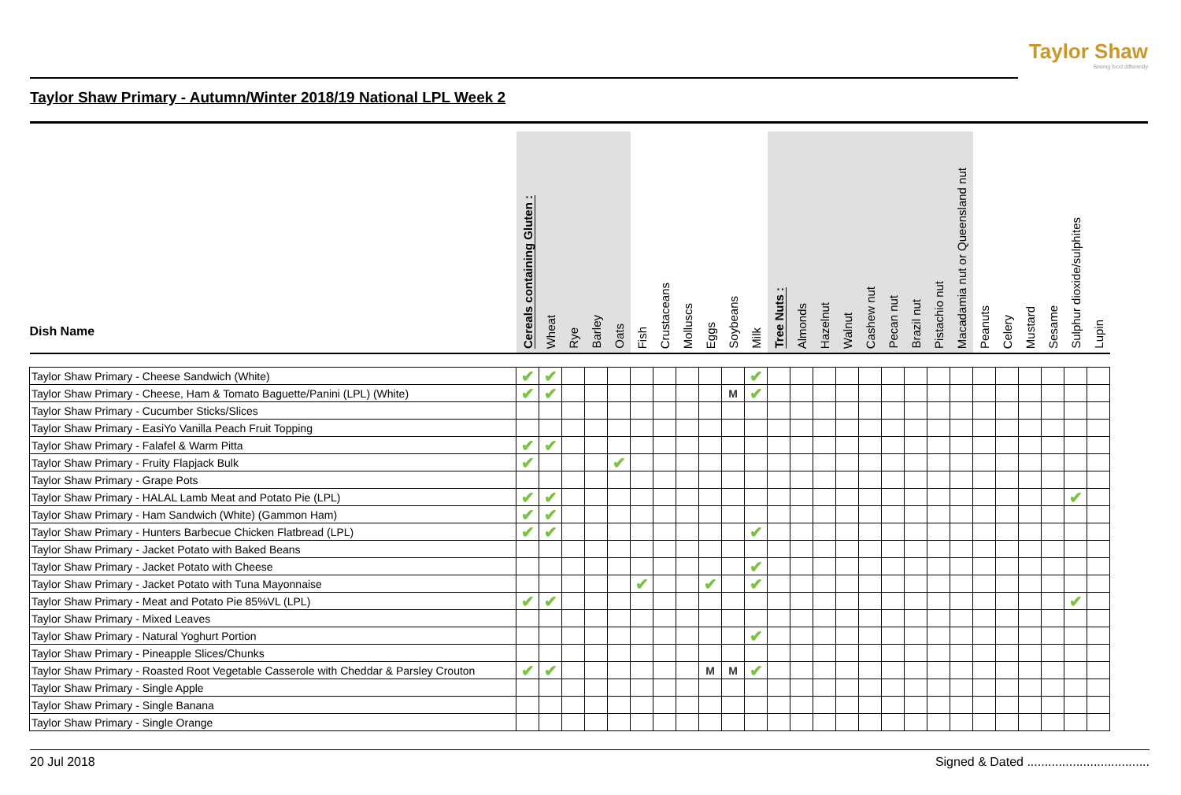Taylor Shaw
Seeing food differently
Taylor Shaw Primary - Autumn/Winter 2018/19 National LPL Week 2
| Dish Name | Cereals containing Gluten : | Wheat | Rye | Barley | Oats | Fish | Crustaceans | Molluscs | Eggs | Soybeans | Milk | Tree Nuts : | Almonds | Hazelnut | Walnut | Cashew nut | Pecan nut | Brazil nut | Pistachio nut | Macadamia nut or Queensland nut | Peanuts | Celery | Mustard | Sesame | Sulphur dioxide/sulphites | Lupin |
| --- | --- | --- | --- | --- | --- | --- | --- | --- | --- | --- | --- | --- | --- | --- | --- | --- | --- | --- | --- | --- | --- | --- | --- | --- | --- | --- |
| Taylor Shaw Primary - Cheese Sandwich (White) | ✔ | ✔ | | | | | | | | | ✔ | | | | | | | | | | | | | | | |
| Taylor Shaw Primary - Cheese, Ham & Tomato Baguette/Panini (LPL) (White) | ✔ | ✔ | | | | | | | | M | ✔ | | | | | | | | | | | | | | | |
| Taylor Shaw Primary - Cucumber Sticks/Slices | | | | | | | | | | | | | | | | | | | | | | | | | | |
| Taylor Shaw Primary - EasiYo Vanilla Peach Fruit Topping | | | | | | | | | | | | | | | | | | | | | | | | | | |
| Taylor Shaw Primary - Falafel & Warm Pitta | ✔ | ✔ | | | | | | | | | | | | | | | | | | | | | | | | |
| Taylor Shaw Primary - Fruity Flapjack Bulk | ✔ | | | | ✔ | | | | | | | | | | | | | | | | | | | | | |
| Taylor Shaw Primary - Grape Pots | | | | | | | | | | | | | | | | | | | | | | | | | | |
| Taylor Shaw Primary - HALAL Lamb Meat and Potato Pie (LPL) | ✔ | ✔ | | | | | | | | | | | | | | | | | | | | | | | ✔ | |
| Taylor Shaw Primary - Ham Sandwich (White) (Gammon Ham) | ✔ | ✔ | | | | | | | | | | | | | | | | | | | | | | | | |
| Taylor Shaw Primary - Hunters Barbecue Chicken Flatbread (LPL) | ✔ | ✔ | | | | | | | | | ✔ | | | | | | | | | | | | | | | |
| Taylor Shaw Primary - Jacket Potato with Baked Beans | | | | | | | | | | | | | | | | | | | | | | | | | | |
| Taylor Shaw Primary - Jacket Potato with Cheese | | | | | | | | | | | ✔ | | | | | | | | | | | | | | | |
| Taylor Shaw Primary - Jacket Potato with Tuna Mayonnaise | | | | | | ✔ | | | ✔ | | ✔ | | | | | | | | | | | | | | | |
| Taylor Shaw Primary - Meat and Potato Pie 85%VL (LPL) | ✔ | ✔ | | | | | | | | | | | | | | | | | | | | | | | ✔ | |
| Taylor Shaw Primary - Mixed Leaves | | | | | | | | | | | | | | | | | | | | | | | | | | |
| Taylor Shaw Primary - Natural Yoghurt Portion | | | | | | | | | | | ✔ | | | | | | | | | | | | | | | |
| Taylor Shaw Primary - Pineapple Slices/Chunks | | | | | | | | | | | | | | | | | | | | | | | | | | |
| Taylor Shaw Primary - Roasted Root Vegetable Casserole with Cheddar & Parsley Crouton | ✔ | ✔ | | | | | | | M | M | ✔ | | | | | | | | | | | | | | | |
| Taylor Shaw Primary - Single Apple | | | | | | | | | | | | | | | | | | | | | | | | | | |
| Taylor Shaw Primary - Single Banana | | | | | | | | | | | | | | | | | | | | | | | | | | |
| Taylor Shaw Primary - Single Orange | | | | | | | | | | | | | | | | | | | | | | | | | | |
20 Jul 2018 Signed & Dated ...................................